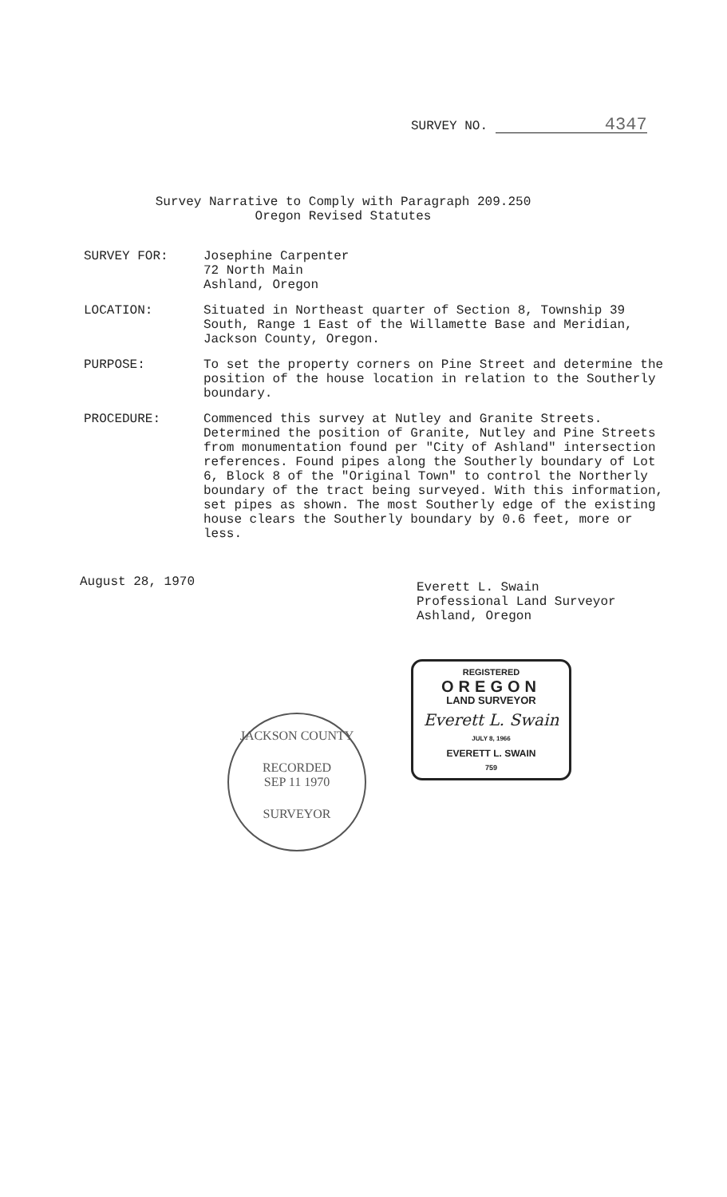SURVEY NO. 4347
Survey Narrative to Comply with Paragraph 209.250
Oregon Revised Statutes
SURVEY FOR: Josephine Carpenter
72 North Main
Ashland, Oregon
LOCATION: Situated in Northeast quarter of Section 8, Township 39 South, Range 1 East of the Willamette Base and Meridian, Jackson County, Oregon.
PURPOSE: To set the property corners on Pine Street and determine the position of the house location in relation to the Southerly boundary.
PROCEDURE: Commenced this survey at Nutley and Granite Streets. Determined the position of Granite, Nutley and Pine Streets from monumentation found per "City of Ashland" intersection references. Found pipes along the Southerly boundary of Lot 6, Block 8 of the "Original Town" to control the Northerly boundary of the tract being surveyed. With this information, set pipes as shown. The most Southerly edge of the existing house clears the Southerly boundary by 0.6 feet, more or less.
August 28, 1970
Everett L. Swain
Professional Land Surveyor
Ashland, Oregon
REGISTERED
OREGON
LAND SURVEYOR
Everett L. Swain
JULY 8, 1966
EVERETT L. SWAIN
759
JACKSON COUNTY
RECORDED
SEP 11 1970
SURVEYOR